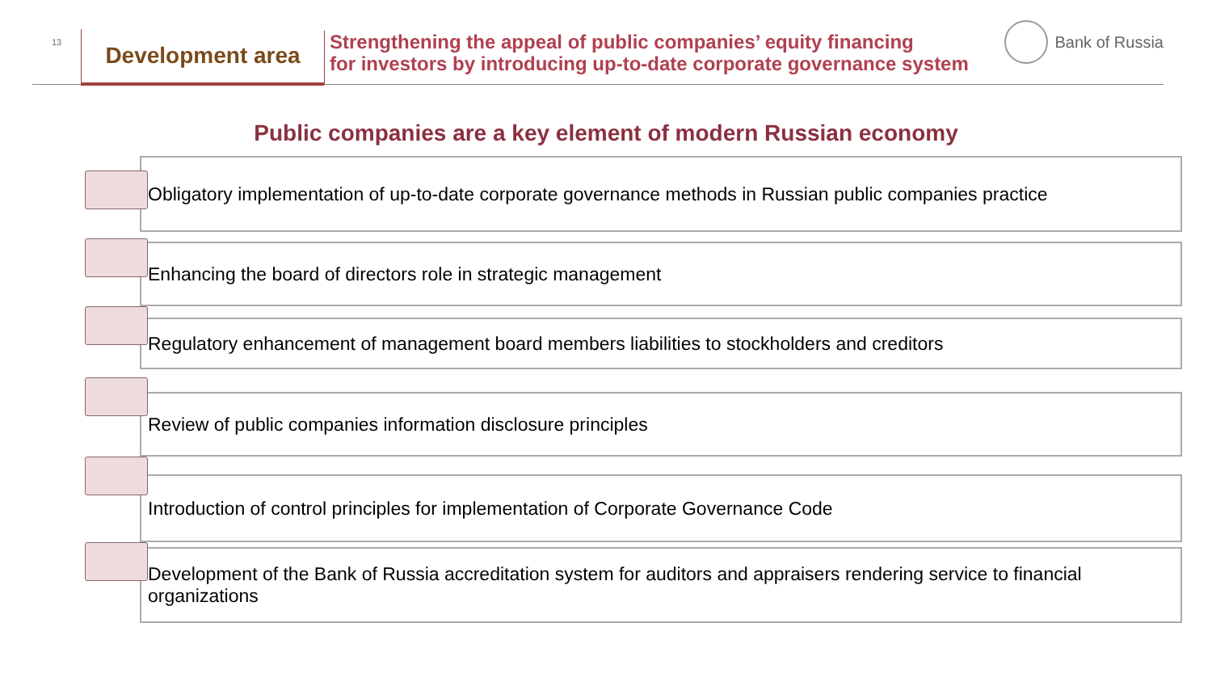13
Development area
Strengthening the appeal of public companies’ equity financing
for investors by introducing up-to-date corporate governance system
Bank of Russia
Public companies are a key element of modern Russian economy
Obligatory implementation of up-to-date corporate governance methods in Russian public companies practice
Enhancing the board of directors role in strategic management
Regulatory enhancement of management board members liabilities to stockholders and creditors
Review of public companies information disclosure principles
Introduction of control principles for implementation of Corporate Governance Code
Development of the Bank of Russia accreditation system for auditors and appraisers rendering service to financial organizations